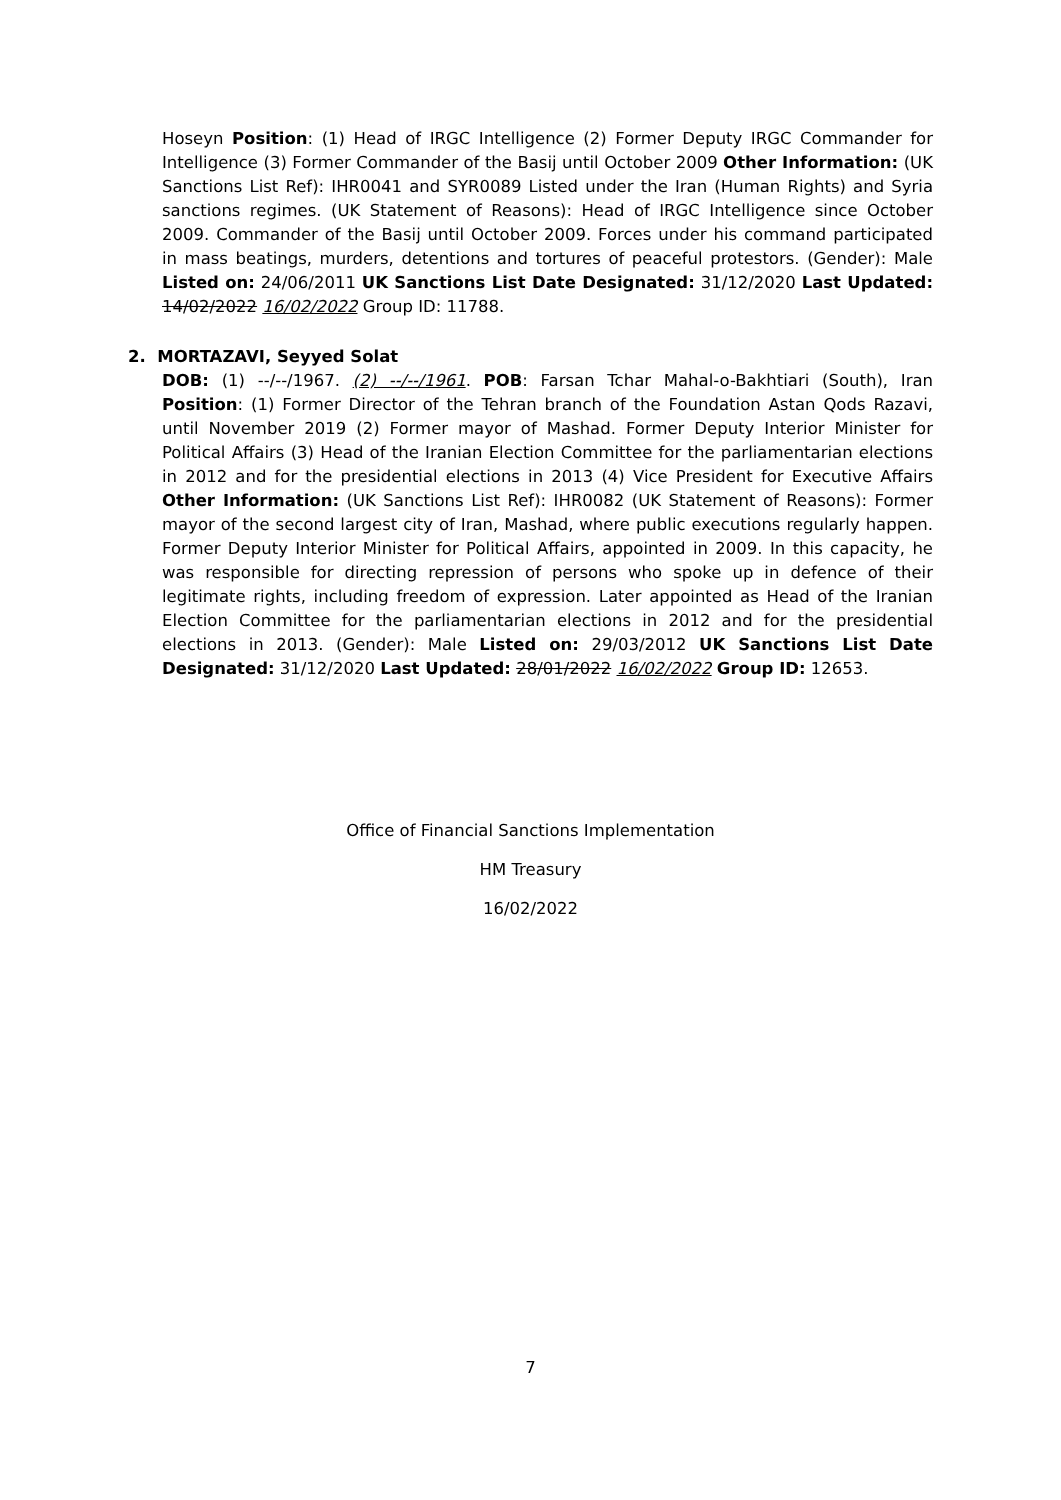Hoseyn Position: (1) Head of IRGC Intelligence (2) Former Deputy IRGC Commander for Intelligence (3) Former Commander of the Basij until October 2009 Other Information: (UK Sanctions List Ref): IHR0041 and SYR0089 Listed under the Iran (Human Rights) and Syria sanctions regimes. (UK Statement of Reasons): Head of IRGC Intelligence since October 2009. Commander of the Basij until October 2009. Forces under his command participated in mass beatings, murders, detentions and tortures of peaceful protestors. (Gender): Male Listed on: 24/06/2011 UK Sanctions List Date Designated: 31/12/2020 Last Updated: 14/02/2022 16/02/2022 Group ID: 11788.
2. MORTAZAVI, Seyyed Solat
DOB: (1) --/--/1967. (2) --/--/1961. POB: Farsan Tchar Mahal-o-Bakhtiari (South), Iran Position: (1) Former Director of the Tehran branch of the Foundation Astan Qods Razavi, until November 2019 (2) Former mayor of Mashad. Former Deputy Interior Minister for Political Affairs (3) Head of the Iranian Election Committee for the parliamentarian elections in 2012 and for the presidential elections in 2013 (4) Vice President for Executive Affairs Other Information: (UK Sanctions List Ref): IHR0082 (UK Statement of Reasons): Former mayor of the second largest city of Iran, Mashad, where public executions regularly happen. Former Deputy Interior Minister for Political Affairs, appointed in 2009. In this capacity, he was responsible for directing repression of persons who spoke up in defence of their legitimate rights, including freedom of expression. Later appointed as Head of the Iranian Election Committee for the parliamentarian elections in 2012 and for the presidential elections in 2013. (Gender): Male Listed on: 29/03/2012 UK Sanctions List Date Designated: 31/12/2020 Last Updated: 28/01/2022 16/02/2022 Group ID: 12653.
Office of Financial Sanctions Implementation
HM Treasury
16/02/2022
7